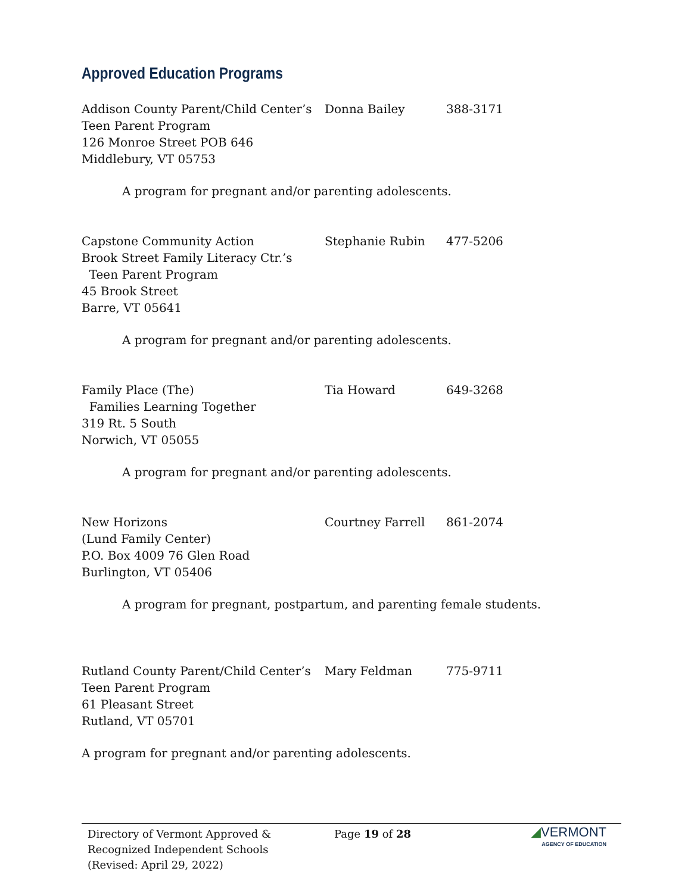Approved Education Programs
Addison County Parent/Child Center’s
Teen Parent Program
126 Monroe Street POB 646
Middlebury, VT 05753
Donna Bailey 388-3171
A program for pregnant and/or parenting adolescents.
Capstone Community Action
Brook Street Family Literacy Ctr.’s
Teen Parent Program
45 Brook Street
Barre, VT 05641
Stephanie Rubin 477-5206
A program for pregnant and/or parenting adolescents.
Family Place (The)
Families Learning Together
319 Rt. 5 South
Norwich, VT 05055
Tia Howard 649-3268
A program for pregnant and/or parenting adolescents.
New Horizons
(Lund Family Center)
P.O. Box 4009 76 Glen Road
Burlington, VT 05406
Courtney Farrell 861-2074
A program for pregnant, postpartum, and parenting female students.
Rutland County Parent/Child Center’s
Teen Parent Program
61 Pleasant Street
Rutland, VT 05701
Mary Feldman 775-9711
A program for pregnant and/or parenting adolescents.
Directory of Vermont Approved &
Recognized Independent Schools
(Revised: April 29, 2022)
Page 19 of 28
◢VERMONT
AGENCY OF EDUCATION